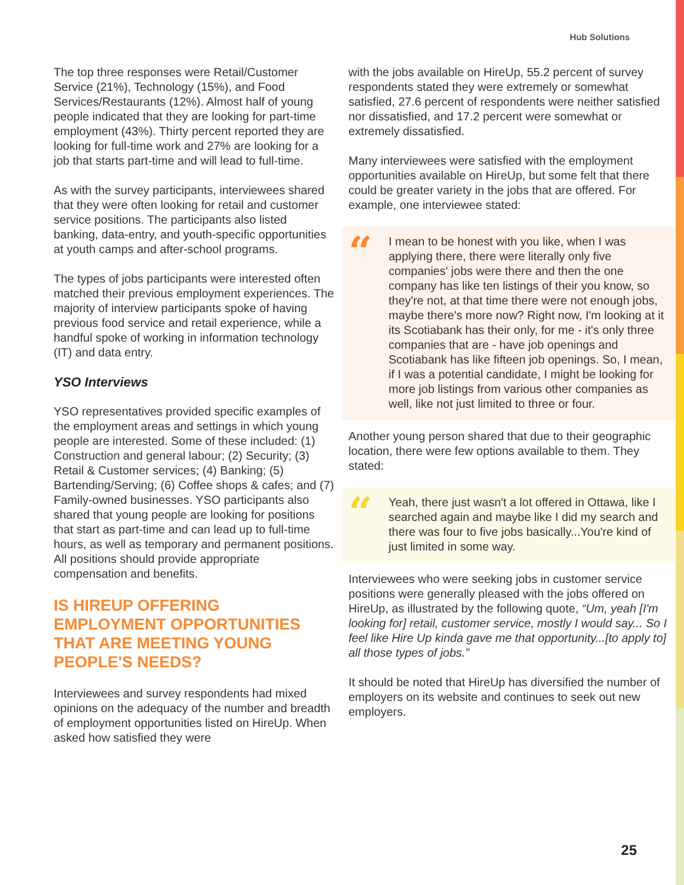Hub Solutions
The top three responses were Retail/Customer Service (21%), Technology (15%), and Food Services/Restaurants (12%). Almost half of young people indicated that they are looking for part-time employment (43%). Thirty percent reported they are looking for full-time work and 27% are looking for a job that starts part-time and will lead to full-time.
As with the survey participants, interviewees shared that they were often looking for retail and customer service positions. The participants also listed banking, data-entry, and youth-specific opportunities at youth camps and after-school programs.
The types of jobs participants were interested often matched their previous employment experiences. The majority of interview participants spoke of having previous food service and retail experience, while a handful spoke of working in information technology (IT) and data entry.
YSO Interviews
YSO representatives provided specific examples of the employment areas and settings in which young people are interested. Some of these included: (1) Construction and general labour; (2) Security; (3) Retail & Customer services; (4) Banking; (5) Bartending/Serving; (6) Coffee shops & cafes; and (7) Family-owned businesses. YSO participants also shared that young people are looking for positions that start as part-time and can lead up to full-time hours, as well as temporary and permanent positions. All positions should provide appropriate compensation and benefits.
IS HIREUP OFFERING EMPLOYMENT OPPORTUNITIES THAT ARE MEETING YOUNG PEOPLE'S NEEDS?
Interviewees and survey respondents had mixed opinions on the adequacy of the number and breadth of employment opportunities listed on HireUp. When asked how satisfied they were
with the jobs available on HireUp, 55.2 percent of survey respondents stated they were extremely or somewhat satisfied, 27.6 percent of respondents were neither satisfied nor dissatisfied, and 17.2 percent were somewhat or extremely dissatisfied.
Many interviewees were satisfied with the employment opportunities available on HireUp, but some felt that there could be greater variety in the jobs that are offered. For example, one interviewee stated:
“
I mean to be honest with you like, when I was applying there, there were literally only five companies' jobs were there and then the one company has like ten listings of their you know, so they're not, at that time there were not enough jobs, maybe there's more now? Right now, I'm looking at it its Scotiabank has their only, for me - it's only three companies that are - have job openings and Scotiabank has like fifteen job openings. So, I mean, if I was a potential candidate, I might be looking for more job listings from various other companies as well, like not just limited to three or four.
Another young person shared that due to their geographic location, there were few options available to them. They stated:
“
Yeah, there just wasn't a lot offered in Ottawa, like I searched again and maybe like I did my search and there was four to five jobs basically...You're kind of just limited in some way.
Interviewees who were seeking jobs in customer service positions were generally pleased with the jobs offered on HireUp, as illustrated by the following quote, “Um, yeah [I'm looking for] retail, customer service, mostly I would say... So I feel like Hire Up kinda gave me that opportunity...[to apply to] all those types of jobs.”
It should be noted that HireUp has diversified the number of employers on its website and continues to seek out new employers.
25